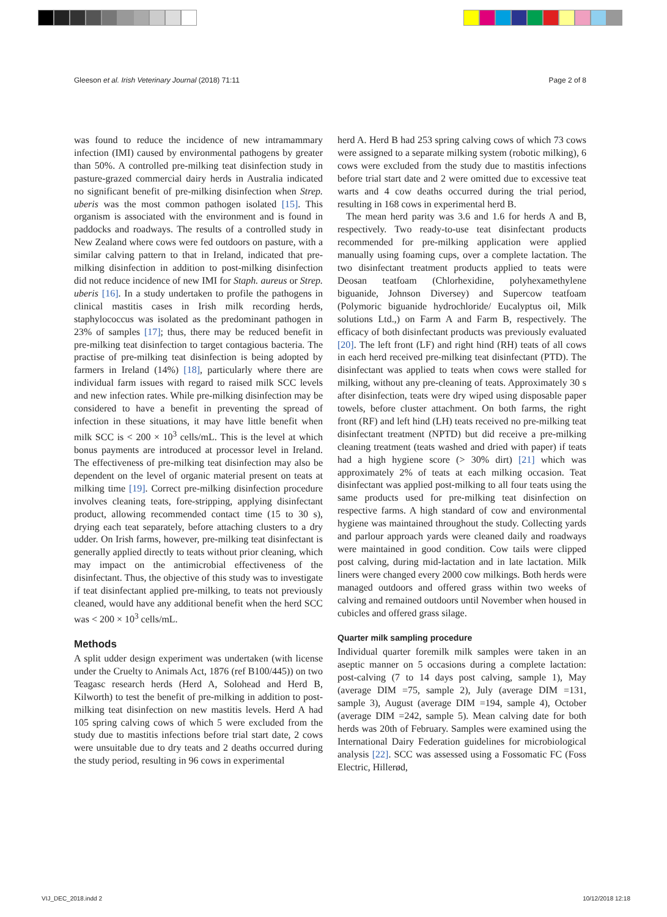Gleeson et al. Irish Veterinary Journal (2018) 71:11 Page 2 of 8
was found to reduce the incidence of new intramammary infection (IMI) caused by environmental pathogens by greater than 50%. A controlled pre-milking teat disinfection study in pasture-grazed commercial dairy herds in Australia indicated no significant benefit of pre-milking disinfection when Strep. uberis was the most common pathogen isolated [15]. This organism is associated with the environment and is found in paddocks and roadways. The results of a controlled study in New Zealand where cows were fed outdoors on pasture, with a similar calving pattern to that in Ireland, indicated that pre-milking disinfection in addition to post-milking disinfection did not reduce incidence of new IMI for Staph. aureus or Strep. uberis [16]. In a study undertaken to profile the pathogens in clinical mastitis cases in Irish milk recording herds, staphylococcus was isolated as the predominant pathogen in 23% of samples [17]; thus, there may be reduced benefit in pre-milking teat disinfection to target contagious bacteria. The practise of pre-milking teat disinfection is being adopted by farmers in Ireland (14%) [18], particularly where there are individual farm issues with regard to raised milk SCC levels and new infection rates. While pre-milking disinfection may be considered to have a benefit in preventing the spread of infection in these situations, it may have little benefit when milk SCC is < 200 × 10<sup>3</sup> cells/mL. This is the level at which bonus payments are introduced at processor level in Ireland. The effectiveness of pre-milking teat disinfection may also be dependent on the level of organic material present on teats at milking time [19]. Correct pre-milking disinfection procedure involves cleaning teats, fore-stripping, applying disinfectant product, allowing recommended contact time (15 to 30 s), drying each teat separately, before attaching clusters to a dry udder. On Irish farms, however, pre-milking teat disinfectant is generally applied directly to teats without prior cleaning, which may impact on the antimicrobial effectiveness of the disinfectant. Thus, the objective of this study was to investigate if teat disinfectant applied pre-milking, to teats not previously cleaned, would have any additional benefit when the herd SCC was < 200 × 10<sup>3</sup> cells/mL.
Methods
A split udder design experiment was undertaken (with license under the Cruelty to Animals Act, 1876 (ref B100/445)) on two Teagasc research herds (Herd A, Solohead and Herd B, Kilworth) to test the benefit of pre-milking in addition to post-milking teat disinfection on new mastitis levels. Herd A had 105 spring calving cows of which 5 were excluded from the study due to mastitis infections before trial start date, 2 cows were unsuitable due to dry teats and 2 deaths occurred during the study period, resulting in 96 cows in experimental
herd A. Herd B had 253 spring calving cows of which 73 cows were assigned to a separate milking system (robotic milking), 6 cows were excluded from the study due to mastitis infections before trial start date and 2 were omitted due to excessive teat warts and 4 cow deaths occurred during the trial period, resulting in 168 cows in experimental herd B.
The mean herd parity was 3.6 and 1.6 for herds A and B, respectively. Two ready-to-use teat disinfectant products recommended for pre-milking application were applied manually using foaming cups, over a complete lactation. The two disinfectant treatment products applied to teats were Deosan teatfoam (Chlorhexidine, polyhexamethylene biguanide, Johnson Diversey) and Supercow teatfoam (Polymoric biguanide hydrochloride/ Eucalyptus oil, Milk solutions Ltd.,) on Farm A and Farm B, respectively. The efficacy of both disinfectant products was previously evaluated [20]. The left front (LF) and right hind (RH) teats of all cows in each herd received pre-milking teat disinfectant (PTD). The disinfectant was applied to teats when cows were stalled for milking, without any pre-cleaning of teats. Approximately 30 s after disinfection, teats were dry wiped using disposable paper towels, before cluster attachment. On both farms, the right front (RF) and left hind (LH) teats received no pre-milking teat disinfectant treatment (NPTD) but did receive a pre-milking cleaning treatment (teats washed and dried with paper) if teats had a high hygiene score (> 30% dirt) [21] which was approximately 2% of teats at each milking occasion. Teat disinfectant was applied post-milking to all four teats using the same products used for pre-milking teat disinfection on respective farms. A high standard of cow and environmental hygiene was maintained throughout the study. Collecting yards and parlour approach yards were cleaned daily and roadways were maintained in good condition. Cow tails were clipped post calving, during mid-lactation and in late lactation. Milk liners were changed every 2000 cow milkings. Both herds were managed outdoors and offered grass within two weeks of calving and remained outdoors until November when housed in cubicles and offered grass silage.
Quarter milk sampling procedure
Individual quarter foremilk milk samples were taken in an aseptic manner on 5 occasions during a complete lactation: post-calving (7 to 14 days post calving, sample 1), May (average DIM =75, sample 2), July (average DIM =131, sample 3), August (average DIM =194, sample 4), October (average DIM =242, sample 5). Mean calving date for both herds was 20th of February. Samples were examined using the International Dairy Federation guidelines for microbiological analysis [22]. SCC was assessed using a Fossomatic FC (Foss Electric, Hillerød,
VIJ_DEC_2018.indd 2 10/12/2018 12:18